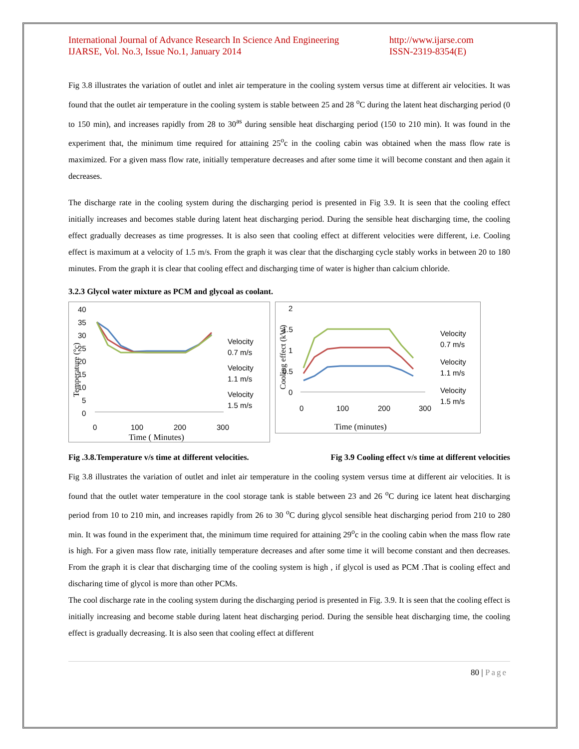International Journal of Advance Research In Science And Engineering
IJARSE, Vol. No.3, Issue No.1, January 2014
http://www.ijarse.com
ISSN-2319-8354(E)
Fig 3.8 illustrates the variation of outlet and inlet air temperature in the cooling system versus time at different air velocities. It was found that the outlet air temperature in the cooling system is stable between 25 and 28 <sup>o</sup>C during the latent heat discharging period (0 to 150 min), and increases rapidly from 28 to 30<sup>as</sup> during sensible heat discharging period (150 to 210 min). It was found in the experiment that, the minimum time required for attaining 25<sup>o</sup>c in the cooling cabin was obtained when the mass flow rate is maximized. For a given mass flow rate, initially temperature decreases and after some time it will become constant and then again it decreases.
The discharge rate in the cooling system during the discharging period is presented in Fig 3.9. It is seen that the cooling effect initially increases and becomes stable during latent heat discharging period. During the sensible heat discharging time, the cooling effect gradually decreases as time progresses. It is also seen that cooling effect at different velocities were different, i.e. Cooling effect is maximum at a velocity of 1.5 m/s. From the graph it was clear that the discharging cycle stably works in between 20 to 180 minutes. From the graph it is clear that cooling effect and discharging time of water is higher than calcium chloride.
3.2.3 Glycol water mixture as PCM and glycoal as coolant.
40
35
30
25
20
15
10
5
0
0
100
200
300
Time ( Minutes)
Velocity
0.7 m/s
Velocity
1.1 m/s
Velocity
1.5 m/s
Temperature (°c)
2
1.5
1
0.5
0
0
100
200
300
Time (minutes)
Velocity
0.7 m/s
Velocity
1.1 m/s
Velocity
1.5 m/s
Cooling effect (kW)
Fig .3.8.Temperature v/s time at different velocities. Fig 3.9 Cooling effect v/s time at different velocities
Fig 3.8 illustrates the variation of outlet and inlet air temperature in the cooling system versus time at different air velocities. It is found that the outlet water temperature in the cool storage tank is stable between 23 and 26 <sup>o</sup>C during ice latent heat discharging period from 10 to 210 min, and increases rapidly from 26 to 30 <sup>o</sup>C during glycol sensible heat discharging period from 210 to 280 min. It was found in the experiment that, the minimum time required for attaining 29<sup>o</sup>c in the cooling cabin when the mass flow rate is high. For a given mass flow rate, initially temperature decreases and after some time it will become constant and then decreases. From the graph it is clear that discharging time of the cooling system is high , if glycol is used as PCM .That is cooling effect and discharing time of glycol is more than other PCMs.
The cool discharge rate in the cooling system during the discharging period is presented in Fig. 3.9. It is seen that the cooling effect is initially increasing and become stable during latent heat discharging period. During the sensible heat discharging time, the cooling effect is gradually decreasing. It is also seen that cooling effect at different
80 | Page